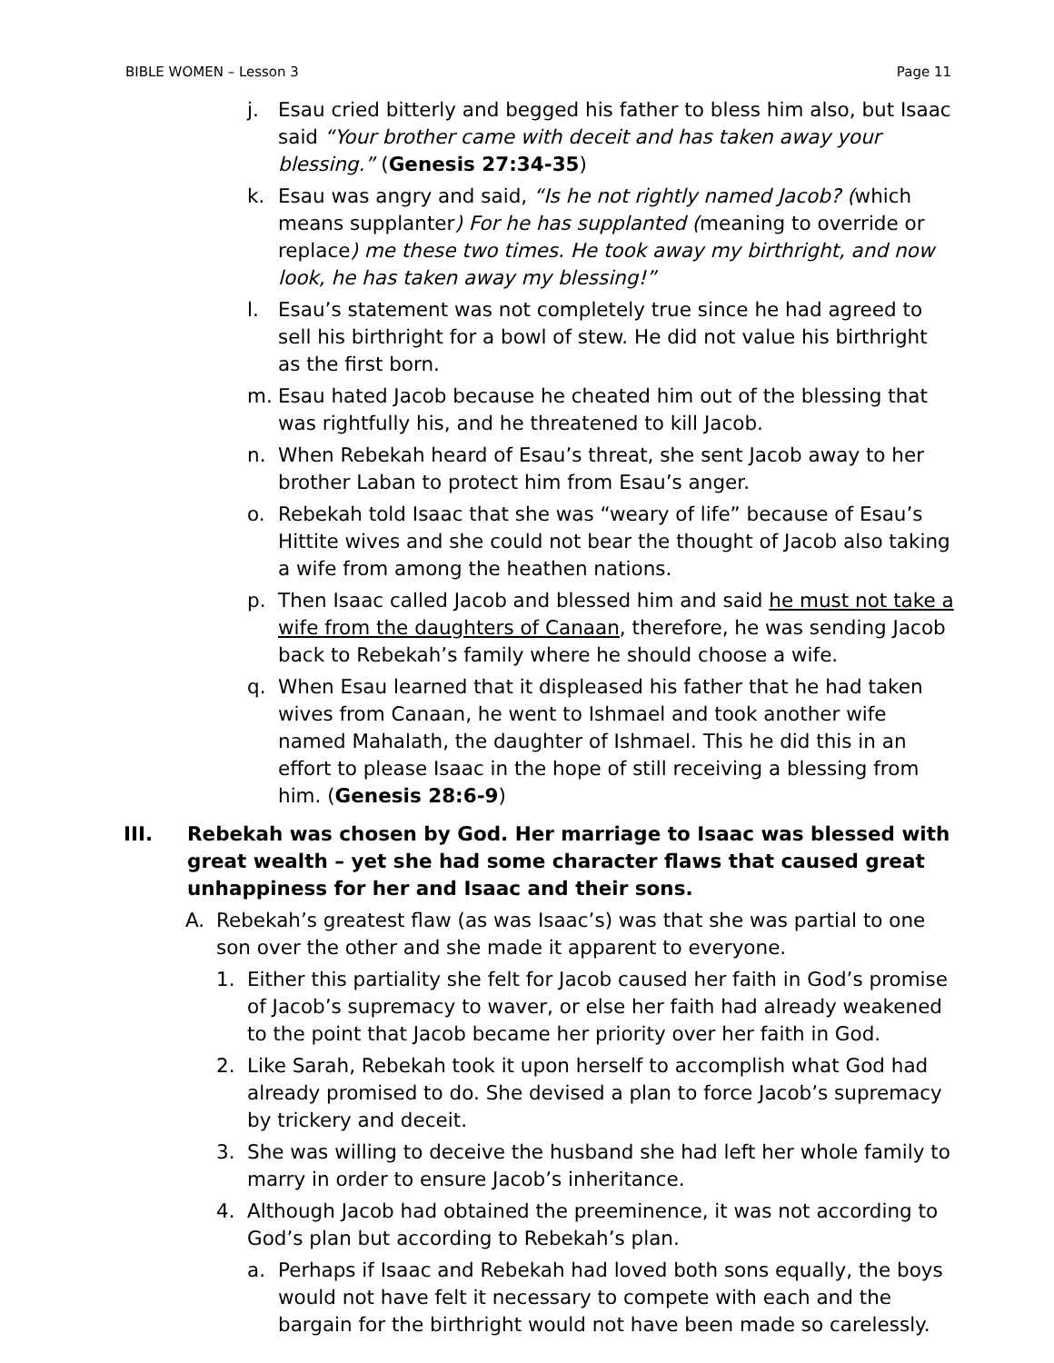BIBLE WOMEN – Lesson 3 Page 11
j. Esau cried bitterly and begged his father to bless him also, but Isaac said “Your brother came with deceit and has taken away your blessing.” (Genesis 27:34-35)
k. Esau was angry and said, “Is he not rightly named Jacob? (which means supplanter) For he has supplanted (meaning to override or replace) me these two times. He took away my birthright, and now look, he has taken away my blessing!”
l. Esau’s statement was not completely true since he had agreed to sell his birthright for a bowl of stew. He did not value his birthright as the first born.
m. Esau hated Jacob because he cheated him out of the blessing that was rightfully his, and he threatened to kill Jacob.
n. When Rebekah heard of Esau’s threat, she sent Jacob away to her brother Laban to protect him from Esau’s anger.
o. Rebekah told Isaac that she was “weary of life” because of Esau’s Hittite wives and she could not bear the thought of Jacob also taking a wife from among the heathen nations.
p. Then Isaac called Jacob and blessed him and said he must not take a wife from the daughters of Canaan, therefore, he was sending Jacob back to Rebekah’s family where he should choose a wife.
q. When Esau learned that it displeased his father that he had taken wives from Canaan, he went to Ishmael and took another wife named Mahalath, the daughter of Ishmael. This he did this in an effort to please Isaac in the hope of still receiving a blessing from him. (Genesis 28:6-9)
III. Rebekah was chosen by God. Her marriage to Isaac was blessed with great wealth – yet she had some character flaws that caused great unhappiness for her and Isaac and their sons.
A. Rebekah’s greatest flaw (as was Isaac’s) was that she was partial to one son over the other and she made it apparent to everyone.
1. Either this partiality she felt for Jacob caused her faith in God’s promise of Jacob’s supremacy to waver, or else her faith had already weakened to the point that Jacob became her priority over her faith in God.
2. Like Sarah, Rebekah took it upon herself to accomplish what God had already promised to do. She devised a plan to force Jacob’s supremacy by trickery and deceit.
3. She was willing to deceive the husband she had left her whole family to marry in order to ensure Jacob’s inheritance.
4. Although Jacob had obtained the preeminence, it was not according to God’s plan but according to Rebekah’s plan.
a. Perhaps if Isaac and Rebekah had loved both sons equally, the boys would not have felt it necessary to compete with each and the bargain for the birthright would not have been made so carelessly.